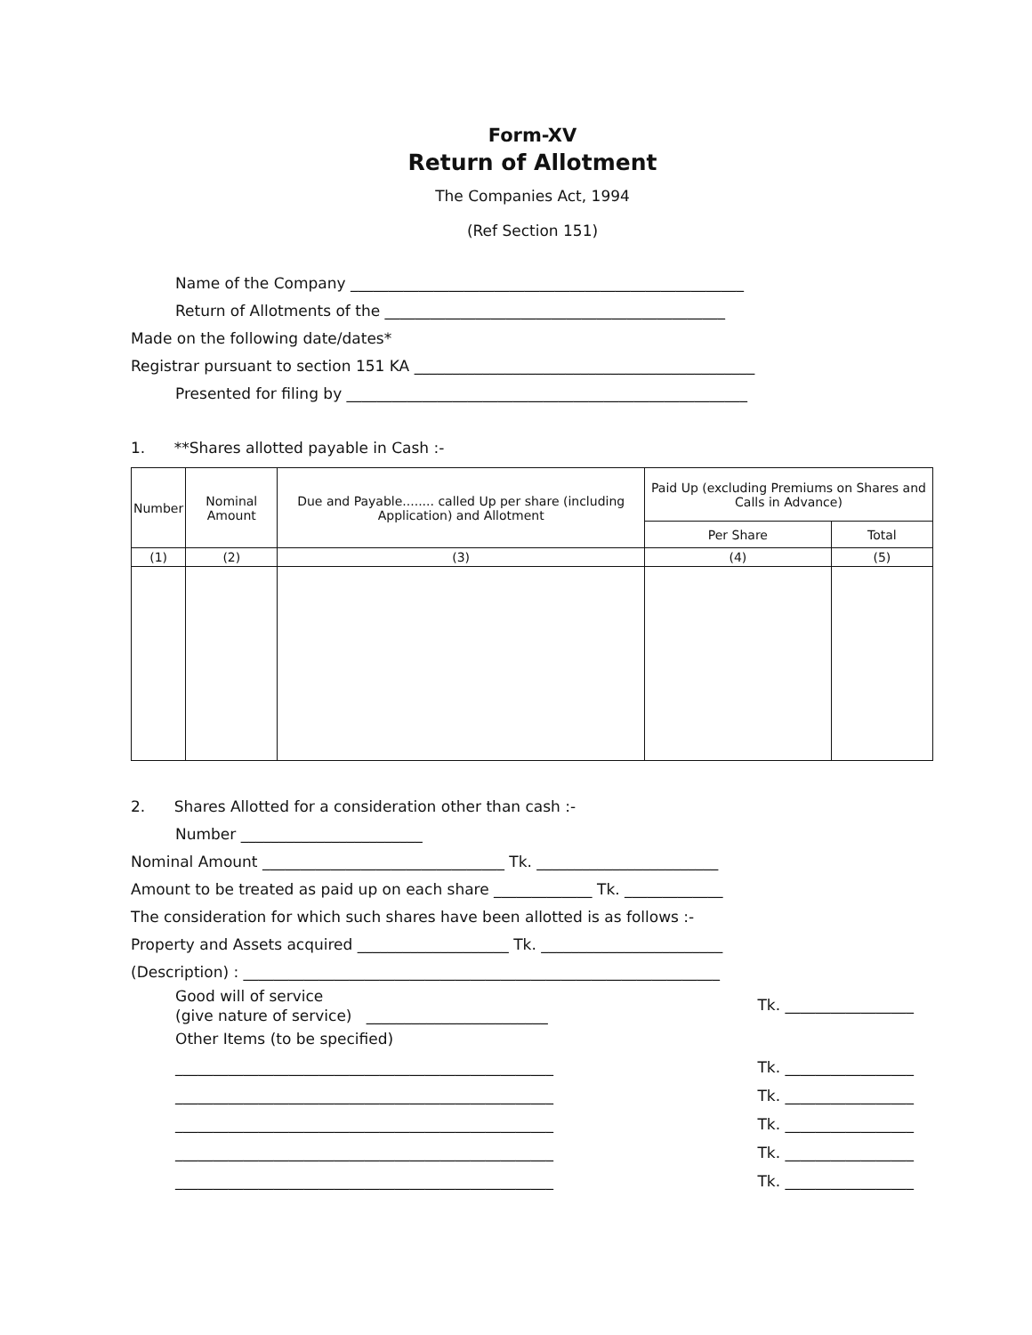Form-XV
Return of Allotment
The Companies Act, 1994
(Ref Section 151)
Name of the Company ____________________________________________________
Return of Allotments of the _____________________________________________
Made on the following date/dates*
Registrar pursuant to section 151 KA _____________________________________________
Presented for filing by _____________________________________________________
1. **Shares allotted payable in Cash :-
| Number | Nominal Amount | Due and Payable........ called Up per share (including Application) and Allotment | Paid Up (excluding Premiums on Shares and Calls in Advance) | |
| --- | --- | --- | --- | --- |
| | | | Per Share | Total |
| (1) | (2) | (3) | (4) | (5) |
2. Shares Allotted for a consideration other than cash :-
Number ________________________
Nominal Amount ________________________________ Tk. ________________________
Amount to be treated as paid up on each share _____________ Tk. _____________
The consideration for which such shares have been allotted is as follows :-
Property and Assets acquired ____________________ Tk. ________________________
(Description) : _______________________________________________________________
Good will of service
(give nature of service) ________________________ Tk. _________________
Other Items (to be specified)
__________________________________________________ Tk. _________________
__________________________________________________ Tk. _________________
__________________________________________________ Tk. _________________
__________________________________________________ Tk. _________________
__________________________________________________ Tk. _________________